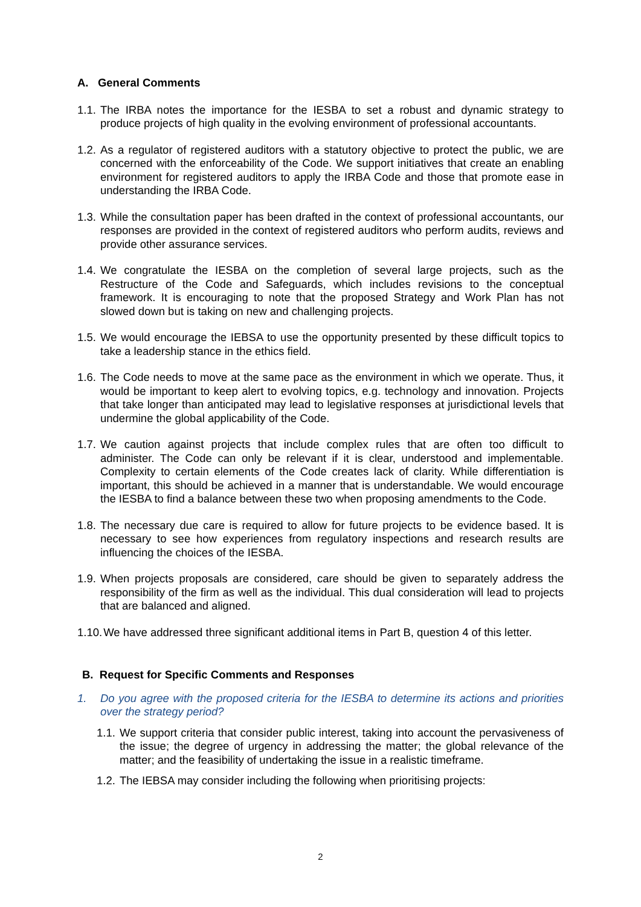A. General Comments
1.1.
The IRBA notes the importance for the IESBA to set a robust and dynamic strategy to produce projects of high quality in the evolving environment of professional accountants.
1.2.
As a regulator of registered auditors with a statutory objective to protect the public, we are concerned with the enforceability of the Code. We support initiatives that create an enabling environment for registered auditors to apply the IRBA Code and those that promote ease in understanding the IRBA Code.
1.3.
While the consultation paper has been drafted in the context of professional accountants, our responses are provided in the context of registered auditors who perform audits, reviews and provide other assurance services.
1.4.
We congratulate the IESBA on the completion of several large projects, such as the Restructure of the Code and Safeguards, which includes revisions to the conceptual framework. It is encouraging to note that the proposed Strategy and Work Plan has not slowed down but is taking on new and challenging projects.
1.5.
We would encourage the IEBSA to use the opportunity presented by these difficult topics to take a leadership stance in the ethics field.
1.6.
The Code needs to move at the same pace as the environment in which we operate. Thus, it would be important to keep alert to evolving topics, e.g. technology and innovation. Projects that take longer than anticipated may lead to legislative responses at jurisdictional levels that undermine the global applicability of the Code.
1.7.
We caution against projects that include complex rules that are often too difficult to administer. The Code can only be relevant if it is clear, understood and implementable. Complexity to certain elements of the Code creates lack of clarity. While differentiation is important, this should be achieved in a manner that is understandable. We would encourage the IESBA to find a balance between these two when proposing amendments to the Code.
1.8.
The necessary due care is required to allow for future projects to be evidence based. It is necessary to see how experiences from regulatory inspections and research results are influencing the choices of the IESBA.
1.9.
When projects proposals are considered, care should be given to separately address the responsibility of the firm as well as the individual. This dual consideration will lead to projects that are balanced and aligned.
1.10.
We have addressed three significant additional items in Part B, question 4 of this letter.
B. Request for Specific Comments and Responses
1. Do you agree with the proposed criteria for the IESBA to determine its actions and priorities over the strategy period?
1.1.
We support criteria that consider public interest, taking into account the pervasiveness of the issue; the degree of urgency in addressing the matter; the global relevance of the matter; and the feasibility of undertaking the issue in a realistic timeframe.
1.2.
The IEBSA may consider including the following when prioritising projects:
2